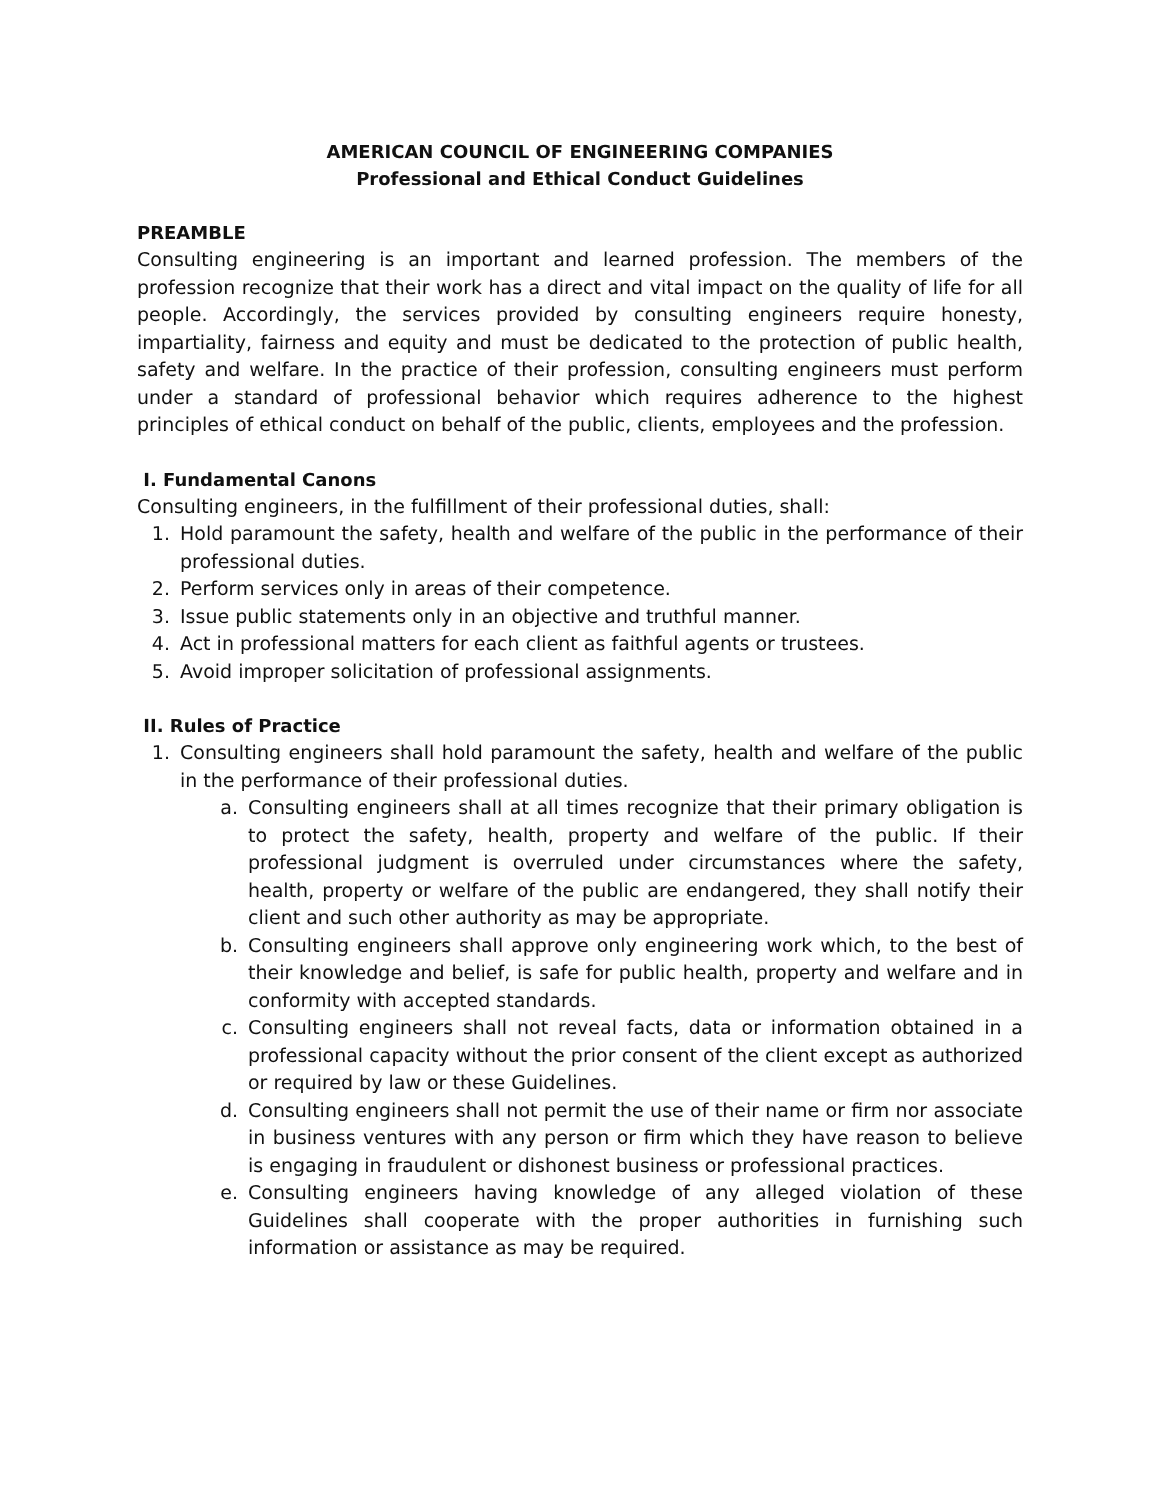AMERICAN COUNCIL OF ENGINEERING COMPANIES
Professional and Ethical Conduct Guidelines
PREAMBLE
Consulting engineering is an important and learned profession. The members of the profession recognize that their work has a direct and vital impact on the quality of life for all people. Accordingly, the services provided by consulting engineers require honesty, impartiality, fairness and equity and must be dedicated to the protection of public health, safety and welfare. In the practice of their profession, consulting engineers must perform under a standard of professional behavior which requires adherence to the highest principles of ethical conduct on behalf of the public, clients, employees and the profession.
I. Fundamental Canons
Consulting engineers, in the fulfillment of their professional duties, shall:
1. Hold paramount the safety, health and welfare of the public in the performance of their professional duties.
2. Perform services only in areas of their competence.
3. Issue public statements only in an objective and truthful manner.
4. Act in professional matters for each client as faithful agents or trustees.
5. Avoid improper solicitation of professional assignments.
II. Rules of Practice
1. Consulting engineers shall hold paramount the safety, health and welfare of the public in the performance of their professional duties.
a. Consulting engineers shall at all times recognize that their primary obligation is to protect the safety, health, property and welfare of the public. If their professional judgment is overruled under circumstances where the safety, health, property or welfare of the public are endangered, they shall notify their client and such other authority as may be appropriate.
b. Consulting engineers shall approve only engineering work which, to the best of their knowledge and belief, is safe for public health, property and welfare and in conformity with accepted standards.
c. Consulting engineers shall not reveal facts, data or information obtained in a professional capacity without the prior consent of the client except as authorized or required by law or these Guidelines.
d. Consulting engineers shall not permit the use of their name or firm nor associate in business ventures with any person or firm which they have reason to believe is engaging in fraudulent or dishonest business or professional practices.
e. Consulting engineers having knowledge of any alleged violation of these Guidelines shall cooperate with the proper authorities in furnishing such information or assistance as may be required.